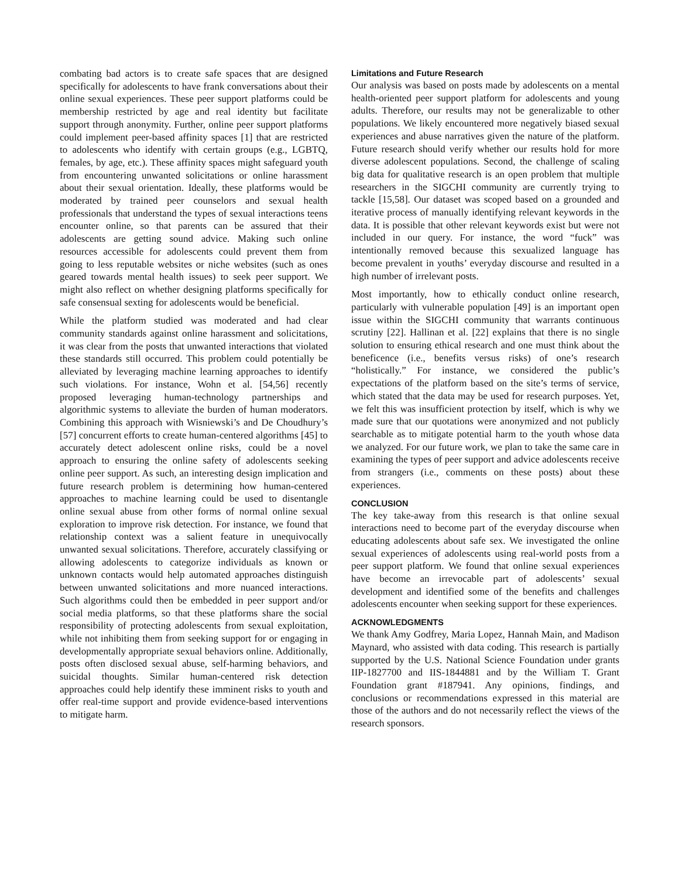combating bad actors is to create safe spaces that are designed specifically for adolescents to have frank conversations about their online sexual experiences. These peer support platforms could be membership restricted by age and real identity but facilitate support through anonymity. Further, online peer support platforms could implement peer-based affinity spaces [1] that are restricted to adolescents who identify with certain groups (e.g., LGBTQ, females, by age, etc.). These affinity spaces might safeguard youth from encountering unwanted solicitations or online harassment about their sexual orientation. Ideally, these platforms would be moderated by trained peer counselors and sexual health professionals that understand the types of sexual interactions teens encounter online, so that parents can be assured that their adolescents are getting sound advice. Making such online resources accessible for adolescents could prevent them from going to less reputable websites or niche websites (such as ones geared towards mental health issues) to seek peer support. We might also reflect on whether designing platforms specifically for safe consensual sexting for adolescents would be beneficial.
While the platform studied was moderated and had clear community standards against online harassment and solicitations, it was clear from the posts that unwanted interactions that violated these standards still occurred. This problem could potentially be alleviated by leveraging machine learning approaches to identify such violations. For instance, Wohn et al. [54,56] recently proposed leveraging human-technology partnerships and algorithmic systems to alleviate the burden of human moderators. Combining this approach with Wisniewski’s and De Choudhury’s [57] concurrent efforts to create human-centered algorithms [45] to accurately detect adolescent online risks, could be a novel approach to ensuring the online safety of adolescents seeking online peer support. As such, an interesting design implication and future research problem is determining how human-centered approaches to machine learning could be used to disentangle online sexual abuse from other forms of normal online sexual exploration to improve risk detection. For instance, we found that relationship context was a salient feature in unequivocally unwanted sexual solicitations. Therefore, accurately classifying or allowing adolescents to categorize individuals as known or unknown contacts would help automated approaches distinguish between unwanted solicitations and more nuanced interactions. Such algorithms could then be embedded in peer support and/or social media platforms, so that these platforms share the social responsibility of protecting adolescents from sexual exploitation, while not inhibiting them from seeking support for or engaging in developmentally appropriate sexual behaviors online. Additionally, posts often disclosed sexual abuse, self-harming behaviors, and suicidal thoughts. Similar human-centered risk detection approaches could help identify these imminent risks to youth and offer real-time support and provide evidence-based interventions to mitigate harm.
Limitations and Future Research
Our analysis was based on posts made by adolescents on a mental health-oriented peer support platform for adolescents and young adults. Therefore, our results may not be generalizable to other populations. We likely encountered more negatively biased sexual experiences and abuse narratives given the nature of the platform. Future research should verify whether our results hold for more diverse adolescent populations. Second, the challenge of scaling big data for qualitative research is an open problem that multiple researchers in the SIGCHI community are currently trying to tackle [15,58]. Our dataset was scoped based on a grounded and iterative process of manually identifying relevant keywords in the data. It is possible that other relevant keywords exist but were not included in our query. For instance, the word “fuck” was intentionally removed because this sexualized language has become prevalent in youths’ everyday discourse and resulted in a high number of irrelevant posts.
Most importantly, how to ethically conduct online research, particularly with vulnerable population [49] is an important open issue within the SIGCHI community that warrants continuous scrutiny [22]. Hallinan et al. [22] explains that there is no single solution to ensuring ethical research and one must think about the beneficence (i.e., benefits versus risks) of one’s research “holistically.” For instance, we considered the public’s expectations of the platform based on the site’s terms of service, which stated that the data may be used for research purposes. Yet, we felt this was insufficient protection by itself, which is why we made sure that our quotations were anonymized and not publicly searchable as to mitigate potential harm to the youth whose data we analyzed. For our future work, we plan to take the same care in examining the types of peer support and advice adolescents receive from strangers (i.e., comments on these posts) about these experiences.
CONCLUSION
The key take-away from this research is that online sexual interactions need to become part of the everyday discourse when educating adolescents about safe sex. We investigated the online sexual experiences of adolescents using real-world posts from a peer support platform. We found that online sexual experiences have become an irrevocable part of adolescents’ sexual development and identified some of the benefits and challenges adolescents encounter when seeking support for these experiences.
ACKNOWLEDGMENTS
We thank Amy Godfrey, Maria Lopez, Hannah Main, and Madison Maynard, who assisted with data coding. This research is partially supported by the U.S. National Science Foundation under grants IIP-1827700 and IIS-1844881 and by the William T. Grant Foundation grant #187941. Any opinions, findings, and conclusions or recommendations expressed in this material are those of the authors and do not necessarily reflect the views of the research sponsors.